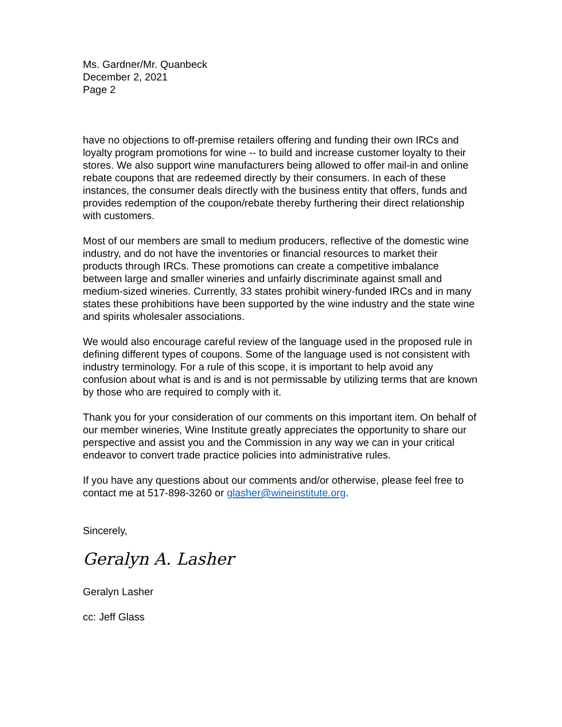Ms. Gardner/Mr. Quanbeck
December 2, 2021
Page 2
have no objections to off-premise retailers offering and funding their own IRCs and loyalty program promotions for wine -- to build and increase customer loyalty to their stores. We also support wine manufacturers being allowed to offer mail-in and online rebate coupons that are redeemed directly by their consumers. In each of these instances, the consumer deals directly with the business entity that offers, funds and provides redemption of the coupon/rebate thereby furthering their direct relationship with customers.
Most of our members are small to medium producers, reflective of the domestic wine industry, and do not have the inventories or financial resources to market their products through IRCs. These promotions can create a competitive imbalance between large and smaller wineries and unfairly discriminate against small and medium-sized wineries. Currently, 33 states prohibit winery-funded IRCs and in many states these prohibitions have been supported by the wine industry and the state wine and spirits wholesaler associations.
We would also encourage careful review of the language used in the proposed rule in defining different types of coupons. Some of the language used is not consistent with industry terminology. For a rule of this scope, it is important to help avoid any confusion about what is and is and is not permissable by utilizing terms that are known by those who are required to comply with it.
Thank you for your consideration of our comments on this important item. On behalf of our member wineries, Wine Institute greatly appreciates the opportunity to share our perspective and assist you and the Commission in any way we can in your critical endeavor to convert trade practice policies into administrative rules.
If you have any questions about our comments and/or otherwise, please feel free to contact me at 517-898-3260 or glasher@wineinstitute.org.
Sincerely,
Geralyn A. Lasher
Geralyn Lasher
cc: Jeff Glass